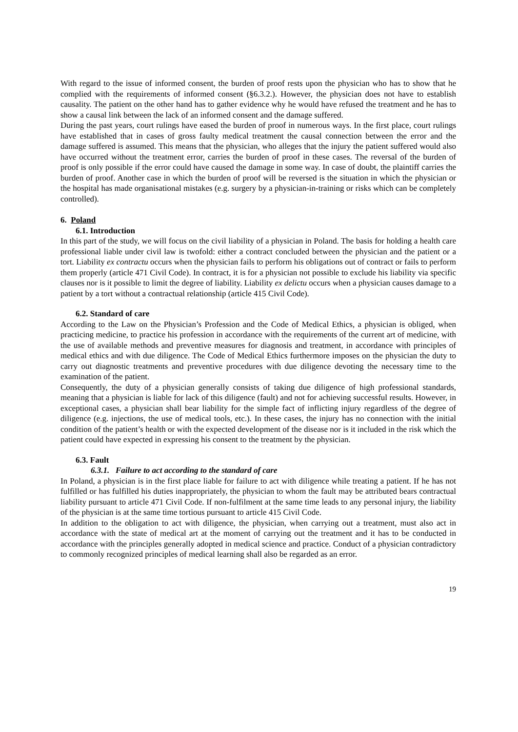With regard to the issue of informed consent, the burden of proof rests upon the physician who has to show that he complied with the requirements of informed consent (§6.3.2.). However, the physician does not have to establish causality. The patient on the other hand has to gather evidence why he would have refused the treatment and he has to show a causal link between the lack of an informed consent and the damage suffered.
During the past years, court rulings have eased the burden of proof in numerous ways. In the first place, court rulings have established that in cases of gross faulty medical treatment the causal connection between the error and the damage suffered is assumed. This means that the physician, who alleges that the injury the patient suffered would also have occurred without the treatment error, carries the burden of proof in these cases. The reversal of the burden of proof is only possible if the error could have caused the damage in some way. In case of doubt, the plaintiff carries the burden of proof. Another case in which the burden of proof will be reversed is the situation in which the physician or the hospital has made organisational mistakes (e.g. surgery by a physician-in-training or risks which can be completely controlled).
6. Poland
6.1. Introduction
In this part of the study, we will focus on the civil liability of a physician in Poland. The basis for holding a health care professional liable under civil law is twofold: either a contract concluded between the physician and the patient or a tort. Liability ex contractu occurs when the physician fails to perform his obligations out of contract or fails to perform them properly (article 471 Civil Code). In contract, it is for a physician not possible to exclude his liability via specific clauses nor is it possible to limit the degree of liability. Liability ex delictu occurs when a physician causes damage to a patient by a tort without a contractual relationship (article 415 Civil Code).
6.2. Standard of care
According to the Law on the Physician’s Profession and the Code of Medical Ethics, a physician is obliged, when practicing medicine, to practice his profession in accordance with the requirements of the current art of medicine, with the use of available methods and preventive measures for diagnosis and treatment, in accordance with principles of medical ethics and with due diligence. The Code of Medical Ethics furthermore imposes on the physician the duty to carry out diagnostic treatments and preventive procedures with due diligence devoting the necessary time to the examination of the patient.
Consequently, the duty of a physician generally consists of taking due diligence of high professional standards, meaning that a physician is liable for lack of this diligence (fault) and not for achieving successful results. However, in exceptional cases, a physician shall bear liability for the simple fact of inflicting injury regardless of the degree of diligence (e.g. injections, the use of medical tools, etc.). In these cases, the injury has no connection with the initial condition of the patient’s health or with the expected development of the disease nor is it included in the risk which the patient could have expected in expressing his consent to the treatment by the physician.
6.3. Fault
6.3.1. Failure to act according to the standard of care
In Poland, a physician is in the first place liable for failure to act with diligence while treating a patient. If he has not fulfilled or has fulfilled his duties inappropriately, the physician to whom the fault may be attributed bears contractual liability pursuant to article 471 Civil Code. If non-fulfilment at the same time leads to any personal injury, the liability of the physician is at the same time tortious pursuant to article 415 Civil Code.
In addition to the obligation to act with diligence, the physician, when carrying out a treatment, must also act in accordance with the state of medical art at the moment of carrying out the treatment and it has to be conducted in accordance with the principles generally adopted in medical science and practice. Conduct of a physician contradictory to commonly recognized principles of medical learning shall also be regarded as an error.
19